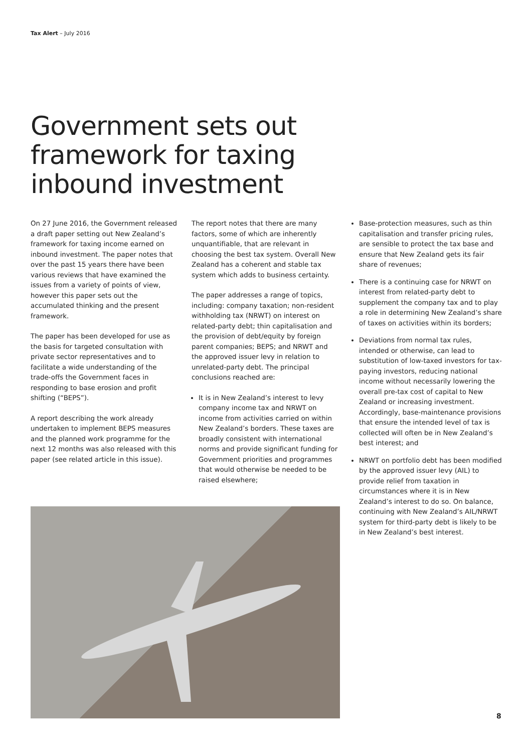Tax Alert – July 2016
Government sets out
framework for taxing
inbound investment
On 27 June 2016, the Government released a draft paper setting out New Zealand’s framework for taxing income earned on inbound investment. The paper notes that over the past 15 years there have been various reviews that have examined the issues from a variety of points of view, however this paper sets out the accumulated thinking and the present framework.
The paper has been developed for use as the basis for targeted consultation with private sector representatives and to facilitate a wide understanding of the trade-offs the Government faces in responding to base erosion and profit shifting (“BEPS”).
A report describing the work already undertaken to implement BEPS measures and the planned work programme for the next 12 months was also released with this paper (see related article in this issue).
The report notes that there are many factors, some of which are inherently unquantifiable, that are relevant in choosing the best tax system. Overall New Zealand has a coherent and stable tax system which adds to business certainty.
The paper addresses a range of topics, including: company taxation; non-resident withholding tax (NRWT) on interest on related-party debt; thin capitalisation and the provision of debt/equity by foreign parent companies; BEPS; and NRWT and the approved issuer levy in relation to unrelated-party debt. The principal conclusions reached are:
It is in New Zealand’s interest to levy company income tax and NRWT on income from activities carried on within New Zealand’s borders. These taxes are broadly consistent with international norms and provide significant funding for Government priorities and programmes that would otherwise be needed to be raised elsewhere;
Base-protection measures, such as thin capitalisation and transfer pricing rules, are sensible to protect the tax base and ensure that New Zealand gets its fair share of revenues;
There is a continuing case for NRWT on interest from related-party debt to supplement the company tax and to play a role in determining New Zealand’s share of taxes on activities within its borders;
Deviations from normal tax rules, intended or otherwise, can lead to substitution of low-taxed investors for tax-paying investors, reducing national income without necessarily lowering the overall pre-tax cost of capital to New Zealand or increasing investment. Accordingly, base-maintenance provisions that ensure the intended level of tax is collected will often be in New Zealand’s best interest; and
NRWT on portfolio debt has been modified by the approved issuer levy (AIL) to provide relief from taxation in circumstances where it is in New Zealand’s interest to do so. On balance, continuing with New Zealand’s AIL/NRWT system for third-party debt is likely to be in New Zealand’s best interest.
8